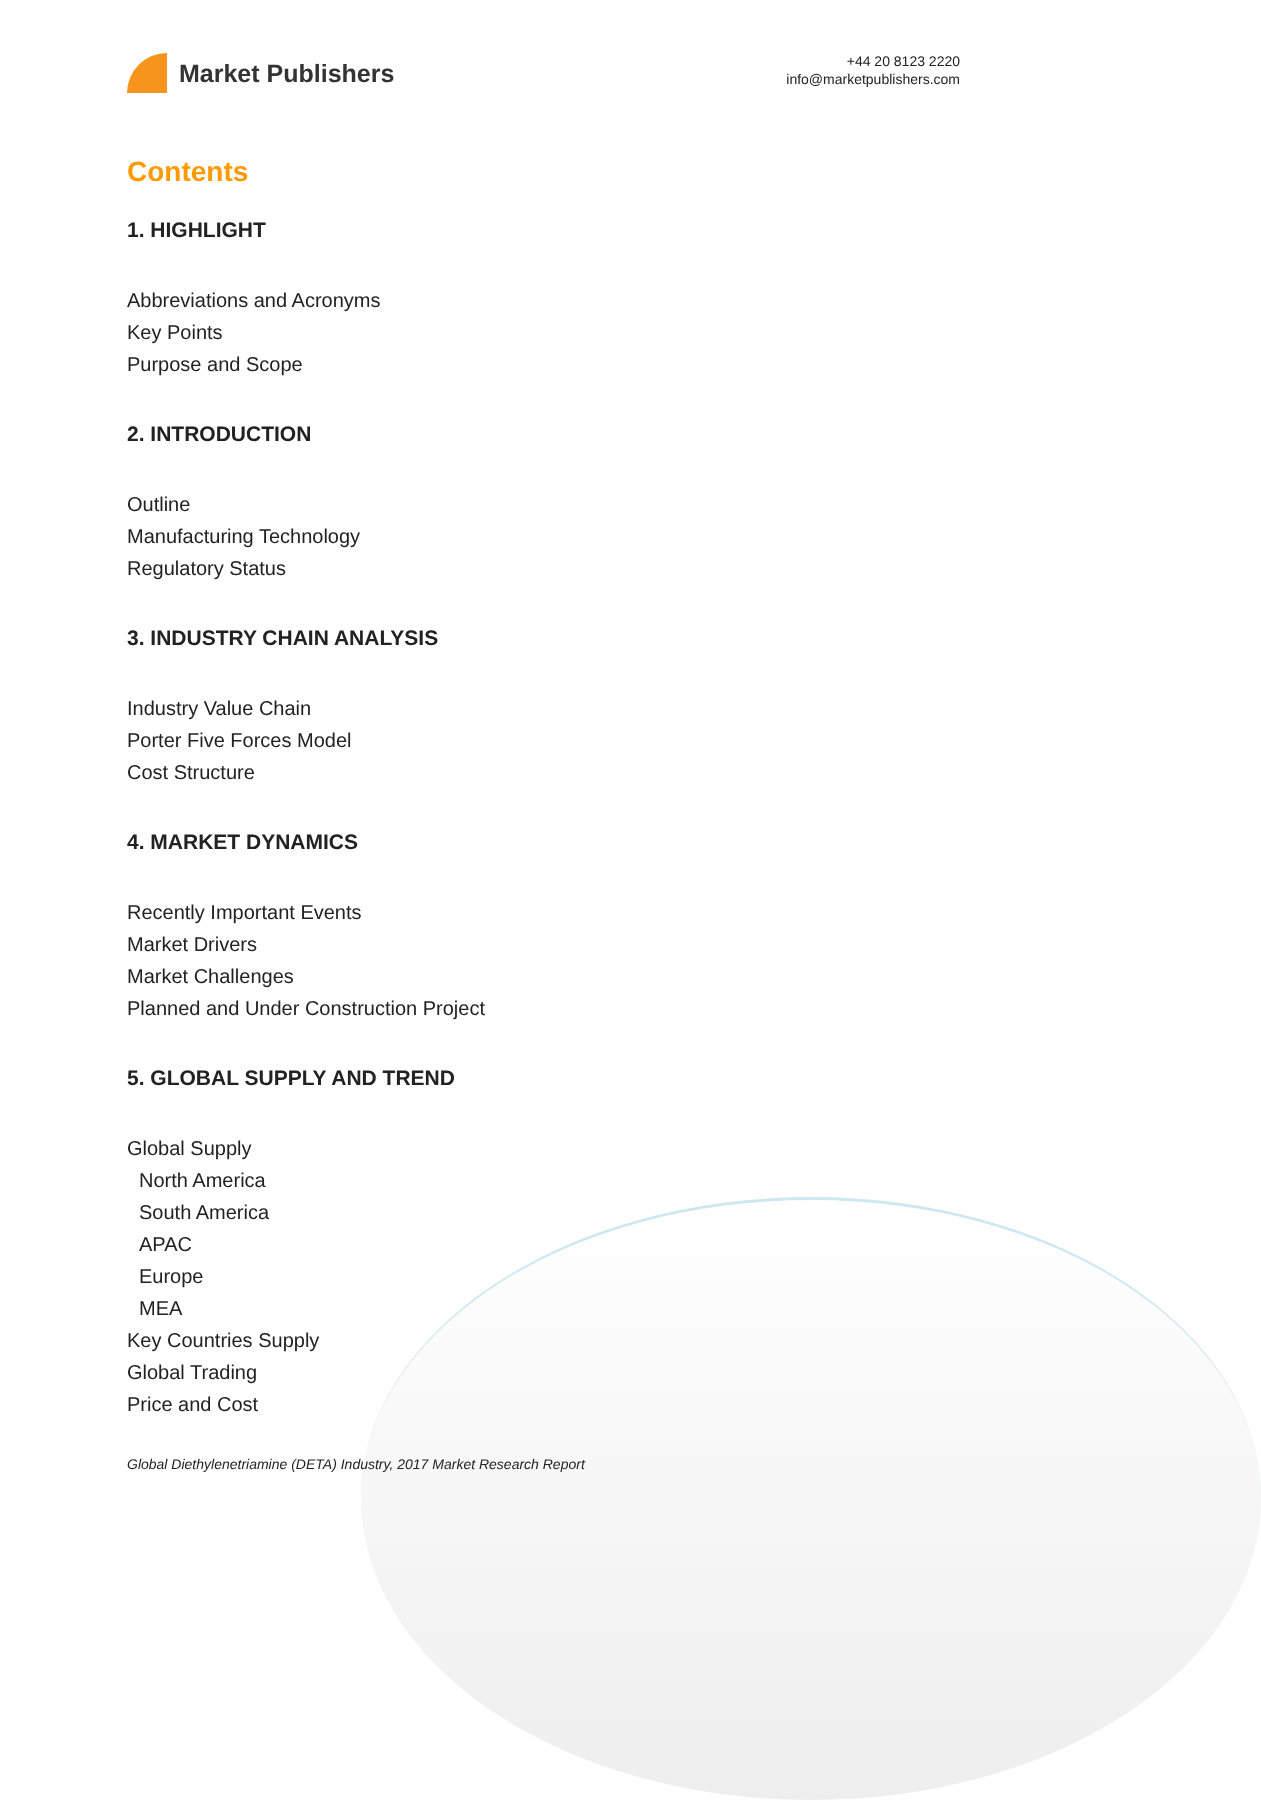Market Publishers
+44 20 8123 2220
info@marketpublishers.com
Contents
1. HIGHLIGHT
Abbreviations and Acronyms
Key Points
Purpose and Scope
2. INTRODUCTION
Outline
Manufacturing Technology
Regulatory Status
3. INDUSTRY CHAIN ANALYSIS
Industry Value Chain
Porter Five Forces Model
Cost Structure
4. MARKET DYNAMICS
Recently Important Events
Market Drivers
Market Challenges
Planned and Under Construction Project
5. GLOBAL SUPPLY AND TREND
Global Supply
North America
South America
APAC
Europe
MEA
Key Countries Supply
Global Trading
Price and Cost
Global Diethylenetriamine (DETA) Industry, 2017 Market Research Report